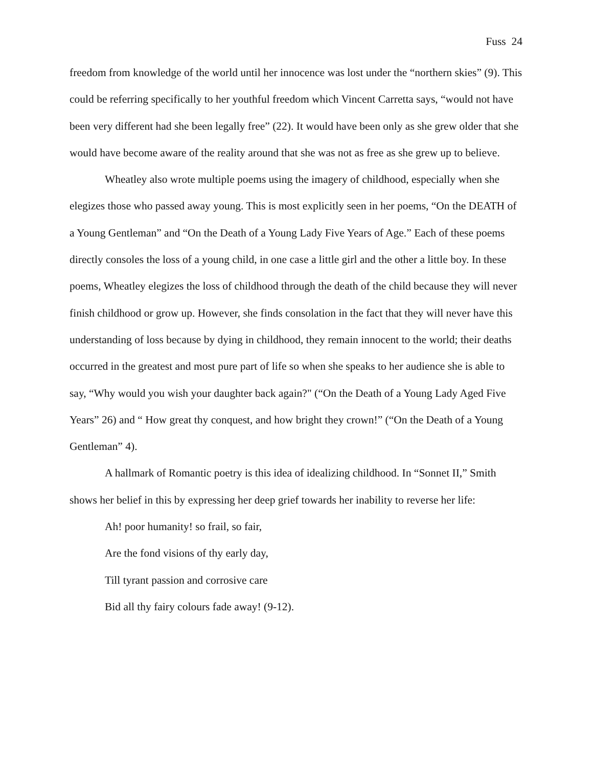Fuss 24
freedom from knowledge of the world until her innocence was lost under the “northern skies” (9). This could be referring specifically to her youthful freedom which Vincent Carretta says, “would not have been very different had she been legally free” (22). It would have been only as she grew older that she would have become aware of the reality around that she was not as free as she grew up to believe.
Wheatley also wrote multiple poems using the imagery of childhood, especially when she elegizes those who passed away young. This is most explicitly seen in her poems, “On the DEATH of a Young Gentleman” and “On the Death of a Young Lady Five Years of Age.” Each of these poems directly consoles the loss of a young child, in one case a little girl and the other a little boy. In these poems, Wheatley elegizes the loss of childhood through the death of the child because they will never finish childhood or grow up. However, she finds consolation in the fact that they will never have this understanding of loss because by dying in childhood, they remain innocent to the world; their deaths occurred in the greatest and most pure part of life so when she speaks to her audience she is able to say, “Why would you wish your daughter back again?" (“On the Death of a Young Lady Aged Five Years” 26) and “ How great thy conquest, and how bright they crown!” (“On the Death of a Young Gentleman” 4).
A hallmark of Romantic poetry is this idea of idealizing childhood. In “Sonnet II,” Smith shows her belief in this by expressing her deep grief towards her inability to reverse her life:
Ah! poor humanity! so frail, so fair,
Are the fond visions of thy early day,
Till tyrant passion and corrosive care
Bid all thy fairy colours fade away! (9-12).